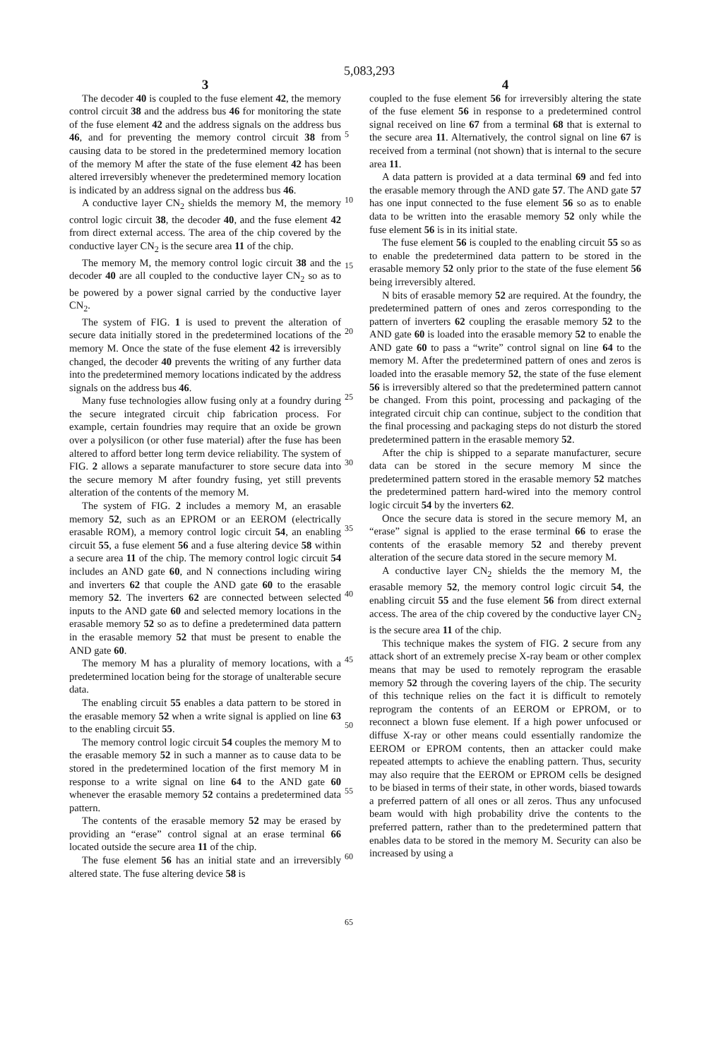5,083,293
3
The decoder 40 is coupled to the fuse element 42, the memory control circuit 38 and the address bus 46 for monitoring the state of the fuse element 42 and the address signals on the address bus 46, and for preventing the memory control circuit 38 from causing data to be stored in the predetermined memory location of the memory M after the state of the fuse element 42 has been altered irreversibly whenever the predetermined memory location is indicated by an address signal on the address bus 46.
A conductive layer CN<sub>2</sub> shields the memory M, the memory control logic circuit 38, the decoder 40, and the fuse element 42 from direct external access. The area of the chip covered by the conductive layer CN<sub>2</sub> is the secure area 11 of the chip.
The memory M, the memory control logic circuit 38 and the decoder 40 are all coupled to the conductive layer CN<sub>2</sub> so as to be powered by a power signal carried by the conductive layer CN<sub>2</sub>.
The system of FIG. 1 is used to prevent the alteration of secure data initially stored in the predetermined locations of the memory M. Once the state of the fuse element 42 is irreversibly changed, the decoder 40 prevents the writing of any further data into the predetermined memory locations indicated by the address signals on the address bus 46.
Many fuse technologies allow fusing only at a foundry during the secure integrated circuit chip fabrication process. For example, certain foundries may require that an oxide be grown over a polysilicon (or other fuse material) after the fuse has been altered to afford better long term device reliability. The system of FIG. 2 allows a separate manufacturer to store secure data into the secure memory M after foundry fusing, yet still prevents alteration of the contents of the memory M.
The system of FIG. 2 includes a memory M, an erasable memory 52, such as an EPROM or an EEROM (electrically erasable ROM), a memory control logic circuit 54, an enabling circuit 55, a fuse element 56 and a fuse altering device 58 within a secure area 11 of the chip. The memory control logic circuit 54 includes an AND gate 60, and N connections including wiring and inverters 62 that couple the AND gate 60 to the erasable memory 52. The inverters 62 are connected between selected inputs to the AND gate 60 and selected memory locations in the erasable memory 52 so as to define a predetermined data pattern in the erasable memory 52 that must be present to enable the AND gate 60.
The memory M has a plurality of memory locations, with a predetermined location being for the storage of unalterable secure data.
The enabling circuit 55 enables a data pattern to be stored in the erasable memory 52 when a write signal is applied on line 63 to the enabling circuit 55.
The memory control logic circuit 54 couples the memory M to the erasable memory 52 in such a manner as to cause data to be stored in the predetermined location of the first memory M in response to a write signal on line 64 to the AND gate 60 whenever the erasable memory 52 contains a predetermined data pattern.
The contents of the erasable memory 52 may be erased by providing an “erase” control signal at an erase terminal 66 located outside the secure area 11 of the chip.
The fuse element 56 has an initial state and an irreversibly altered state. The fuse altering device 58 is
5
10
15
20
25
30
35
40
45
50
55
60
65
4
coupled to the fuse element 56 for irreversibly altering the state of the fuse element 56 in response to a predetermined control signal received on line 67 from a terminal 68 that is external to the secure area 11. Alternatively, the control signal on line 67 is received from a terminal (not shown) that is internal to the secure area 11.
A data pattern is provided at a data terminal 69 and fed into the erasable memory through the AND gate 57. The AND gate 57 has one input connected to the fuse element 56 so as to enable data to be written into the erasable memory 52 only while the fuse element 56 is in its initial state.
The fuse element 56 is coupled to the enabling circuit 55 so as to enable the predetermined data pattern to be stored in the erasable memory 52 only prior to the state of the fuse element 56 being irreversibly altered.
N bits of erasable memory 52 are required. At the foundry, the predetermined pattern of ones and zeros corresponding to the pattern of inverters 62 coupling the erasable memory 52 to the AND gate 60 is loaded into the erasable memory 52 to enable the AND gate 60 to pass a “write” control signal on line 64 to the memory M. After the predetermined pattern of ones and zeros is loaded into the erasable memory 52, the state of the fuse element 56 is irreversibly altered so that the predetermined pattern cannot be changed. From this point, processing and packaging of the integrated circuit chip can continue, subject to the condition that the final processing and packaging steps do not disturb the stored predetermined pattern in the erasable memory 52.
After the chip is shipped to a separate manufacturer, secure data can be stored in the secure memory M since the predetermined pattern stored in the erasable memory 52 matches the predetermined pattern hard-wired into the memory control logic circuit 54 by the inverters 62.
Once the secure data is stored in the secure memory M, an “erase” signal is applied to the erase terminal 66 to erase the contents of the erasable memory 52 and thereby prevent alteration of the secure data stored in the secure memory M.
A conductive layer CN<sub>2</sub> shields the the memory M, the erasable memory 52, the memory control logic circuit 54, the enabling circuit 55 and the fuse element 56 from direct external access. The area of the chip covered by the conductive layer CN<sub>2</sub> is the secure area 11 of the chip.
This technique makes the system of FIG. 2 secure from any attack short of an extremely precise X-ray beam or other complex means that may be used to remotely reprogram the erasable memory 52 through the covering layers of the chip. The security of this technique relies on the fact it is difficult to remotely reprogram the contents of an EEROM or EPROM, or to reconnect a blown fuse element. If a high power unfocused or diffuse X-ray or other means could essentially randomize the EEROM or EPROM contents, then an attacker could make repeated attempts to achieve the enabling pattern. Thus, security may also require that the EEROM or EPROM cells be designed to be biased in terms of their state, in other words, biased towards a preferred pattern of all ones or all zeros. Thus any unfocused beam would with high probability drive the contents to the preferred pattern, rather than to the predetermined pattern that enables data to be stored in the memory M. Security can also be increased by using a